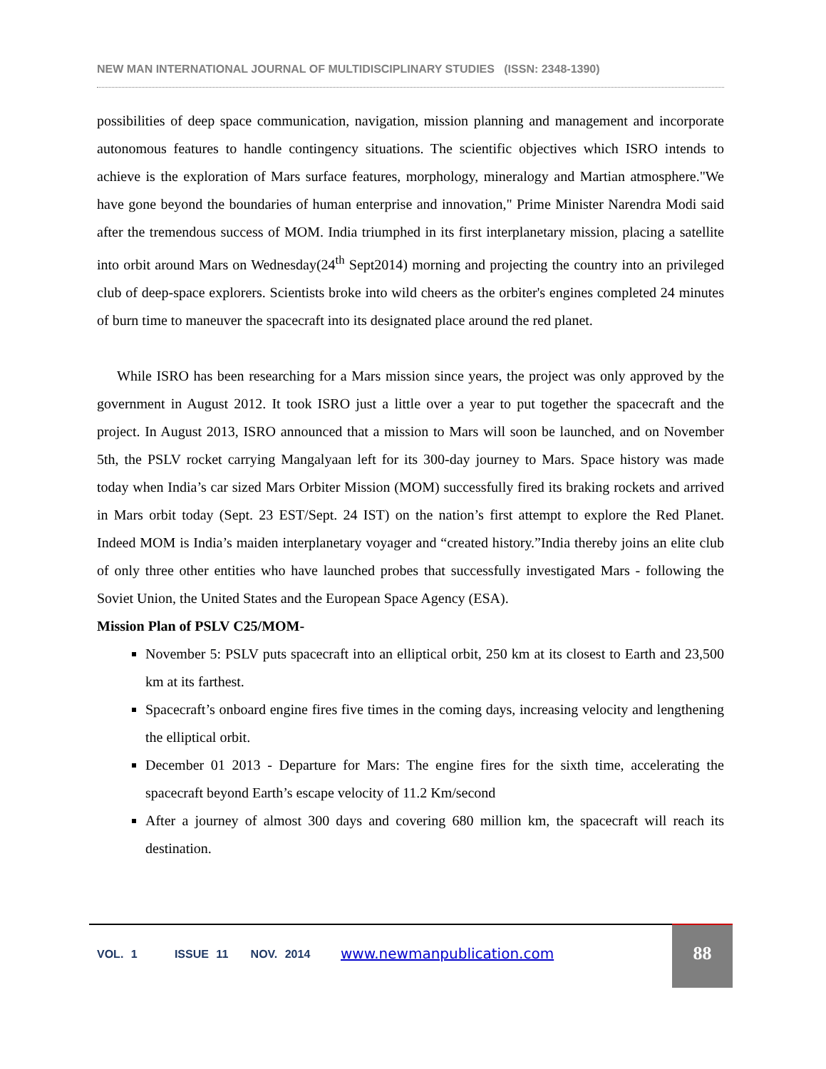NEW MAN INTERNATIONAL JOURNAL OF MULTIDISCIPLINARY STUDIES (ISSN: 2348-1390)
possibilities of deep space communication, navigation, mission planning and management and incorporate autonomous features to handle contingency situations. The scientific objectives which ISRO intends to achieve is the exploration of Mars surface features, morphology, mineralogy and Martian atmosphere."We have gone beyond the boundaries of human enterprise and innovation," Prime Minister Narendra Modi said after the tremendous success of MOM. India triumphed in its first interplanetary mission, placing a satellite into orbit around Mars on Wednesday(24<sup>th</sup> Sept2014) morning and projecting the country into an privileged club of deep-space explorers. Scientists broke into wild cheers as the orbiter's engines completed 24 minutes of burn time to maneuver the spacecraft into its designated place around the red planet.
While ISRO has been researching for a Mars mission since years, the project was only approved by the government in August 2012. It took ISRO just a little over a year to put together the spacecraft and the project. In August 2013, ISRO announced that a mission to Mars will soon be launched, and on November 5th, the PSLV rocket carrying Mangalyaan left for its 300-day journey to Mars. Space history was made today when India’s car sized Mars Orbiter Mission (MOM) successfully fired its braking rockets and arrived in Mars orbit today (Sept. 23 EST/Sept. 24 IST) on the nation’s first attempt to explore the Red Planet. Indeed MOM is India’s maiden interplanetary voyager and “created history.”India thereby joins an elite club of only three other entities who have launched probes that successfully investigated Mars - following the Soviet Union, the United States and the European Space Agency (ESA).
Mission Plan of PSLV C25/MOM-
November 5: PSLV puts spacecraft into an elliptical orbit, 250 km at its closest to Earth and 23,500 km at its farthest.
Spacecraft’s onboard engine fires five times in the coming days, increasing velocity and lengthening the elliptical orbit.
December 01 2013 - Departure for Mars: The engine fires for the sixth time, accelerating the spacecraft beyond Earth’s escape velocity of 11.2 Km/second
After a journey of almost 300 days and covering 680 million km, the spacecraft will reach its destination.
VOL. 1 ISSUE 11 NOV. 2014
www.newmanpublication.com
88